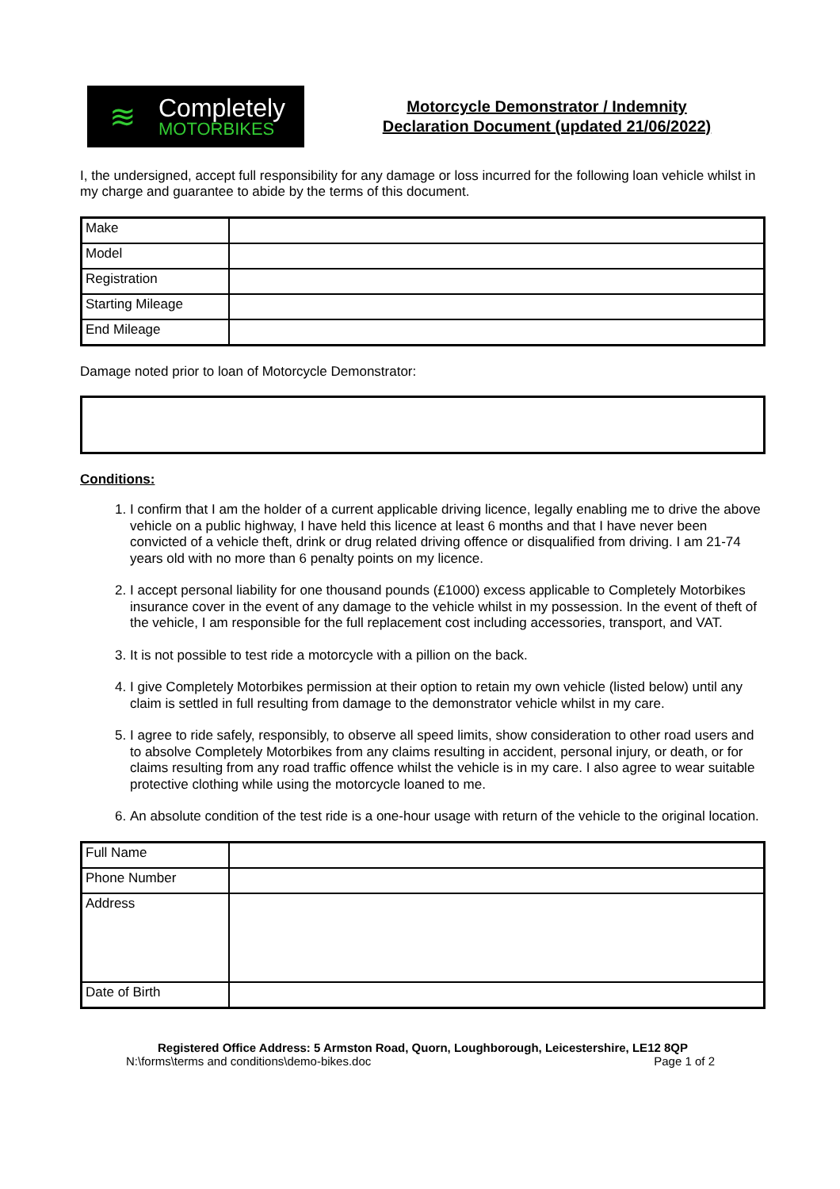≋
Completely
MOTORBIKES
Motorcycle Demonstrator / Indemnity
Declaration Document (updated 21/06/2022)
I, the undersigned, accept full responsibility for any damage or loss incurred for the following loan vehicle whilst in my charge and guarantee to abide by the terms of this document.
| Make | |
| Model | |
| Registration | |
| Starting Mileage | |
| End Mileage | |
Damage noted prior to loan of Motorcycle Demonstrator:
Conditions:
1. I confirm that I am the holder of a current applicable driving licence, legally enabling me to drive the above vehicle on a public highway, I have held this licence at least 6 months and that I have never been convicted of a vehicle theft, drink or drug related driving offence or disqualified from driving. I am 21-74 years old with no more than 6 penalty points on my licence.
2. I accept personal liability for one thousand pounds (£1000) excess applicable to Completely Motorbikes insurance cover in the event of any damage to the vehicle whilst in my possession. In the event of theft of the vehicle, I am responsible for the full replacement cost including accessories, transport, and VAT.
3. It is not possible to test ride a motorcycle with a pillion on the back.
4. I give Completely Motorbikes permission at their option to retain my own vehicle (listed below) until any claim is settled in full resulting from damage to the demonstrator vehicle whilst in my care.
5. I agree to ride safely, responsibly, to observe all speed limits, show consideration to other road users and to absolve Completely Motorbikes from any claims resulting in accident, personal injury, or death, or for claims resulting from any road traffic offence whilst the vehicle is in my care. I also agree to wear suitable protective clothing while using the motorcycle loaned to me.
6. An absolute condition of the test ride is a one-hour usage with return of the vehicle to the original location.
| Full Name | |
| Phone Number | |
| Address | |
| Date of Birth | |
Registered Office Address: 5 Armston Road, Quorn, Loughborough, Leicestershire, LE12 8QP
N:\forms\terms and conditions\demo-bikes.doc Page 1 of 2